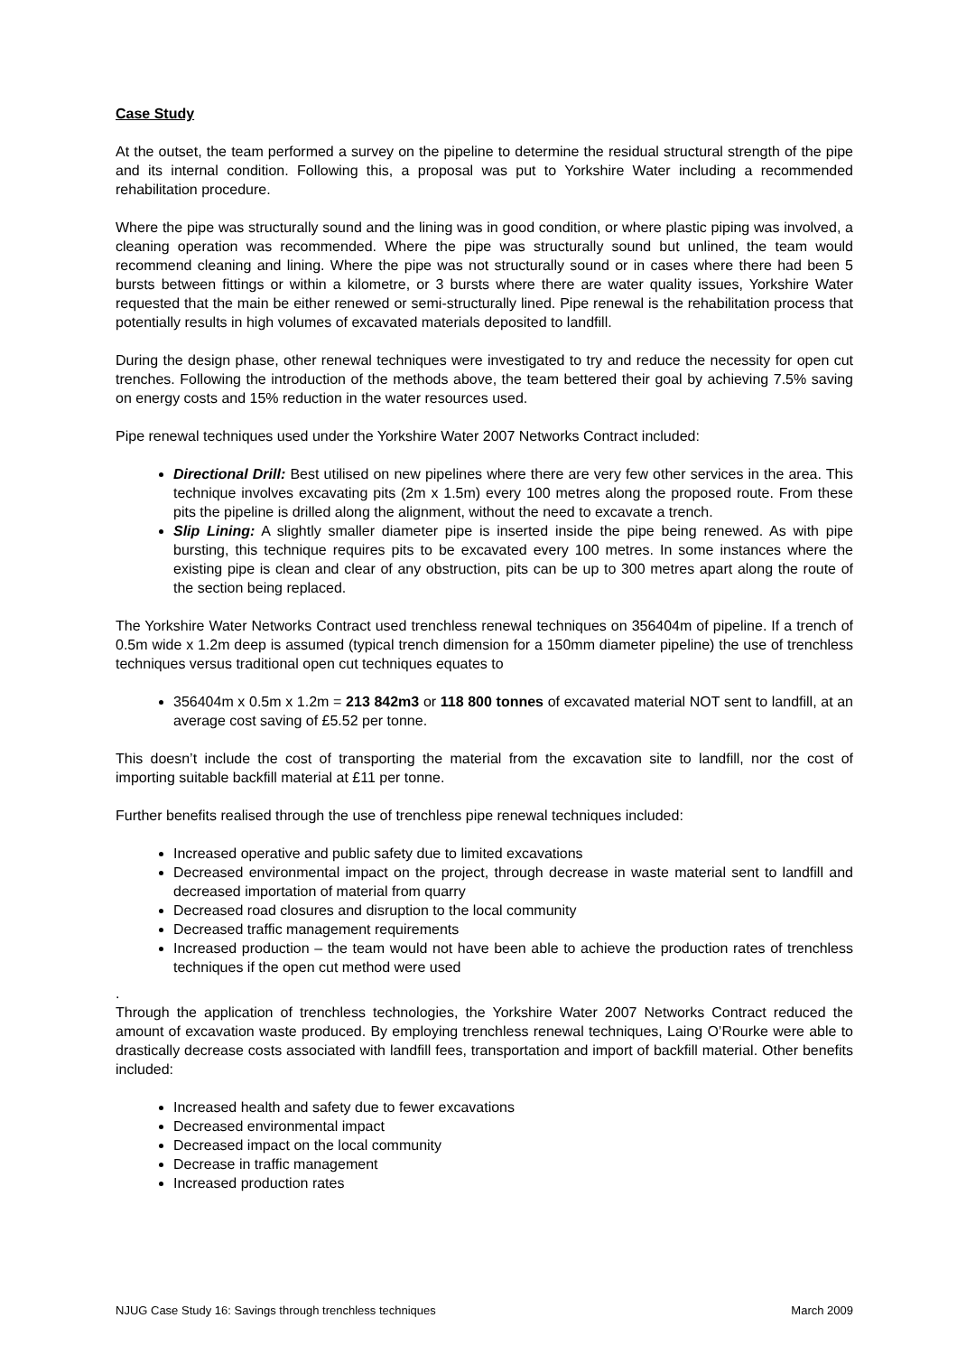Case Study
At the outset, the team performed a survey on the pipeline to determine the residual structural strength of the pipe and its internal condition. Following this, a proposal was put to Yorkshire Water including a recommended rehabilitation procedure.
Where the pipe was structurally sound and the lining was in good condition, or where plastic piping was involved, a cleaning operation was recommended. Where the pipe was structurally sound but unlined, the team would recommend cleaning and lining. Where the pipe was not structurally sound or in cases where there had been 5 bursts between fittings or within a kilometre, or 3 bursts where there are water quality issues, Yorkshire Water requested that the main be either renewed or semi-structurally lined. Pipe renewal is the rehabilitation process that potentially results in high volumes of excavated materials deposited to landfill.
During the design phase, other renewal techniques were investigated to try and reduce the necessity for open cut trenches. Following the introduction of the methods above, the team bettered their goal by achieving 7.5% saving on energy costs and 15% reduction in the water resources used.
Pipe renewal techniques used under the Yorkshire Water 2007 Networks Contract included:
Directional Drill: Best utilised on new pipelines where there are very few other services in the area. This technique involves excavating pits (2m x 1.5m) every 100 metres along the proposed route. From these pits the pipeline is drilled along the alignment, without the need to excavate a trench.
Slip Lining: A slightly smaller diameter pipe is inserted inside the pipe being renewed. As with pipe bursting, this technique requires pits to be excavated every 100 metres. In some instances where the existing pipe is clean and clear of any obstruction, pits can be up to 300 metres apart along the route of the section being replaced.
The Yorkshire Water Networks Contract used trenchless renewal techniques on 356404m of pipeline. If a trench of 0.5m wide x 1.2m deep is assumed (typical trench dimension for a 150mm diameter pipeline) the use of trenchless techniques versus traditional open cut techniques equates to
356404m x 0.5m x 1.2m = 213 842m3 or 118 800 tonnes of excavated material NOT sent to landfill, at an average cost saving of £5.52 per tonne.
This doesn’t include the cost of transporting the material from the excavation site to landfill, nor the cost of importing suitable backfill material at £11 per tonne.
Further benefits realised through the use of trenchless pipe renewal techniques included:
Increased operative and public safety due to limited excavations
Decreased environmental impact on the project, through decrease in waste material sent to landfill and decreased importation of material from quarry
Decreased road closures and disruption to the local community
Decreased traffic management requirements
Increased production – the team would not have been able to achieve the production rates of trenchless techniques if the open cut method were used
.
Through the application of trenchless technologies, the Yorkshire Water 2007 Networks Contract reduced the amount of excavation waste produced. By employing trenchless renewal techniques, Laing O’Rourke were able to drastically decrease costs associated with landfill fees, transportation and import of backfill material. Other benefits included:
Increased health and safety due to fewer excavations
Decreased environmental impact
Decreased impact on the local community
Decrease in traffic management
Increased production rates
NJUG Case Study 16: Savings through trenchless techniques March 2009